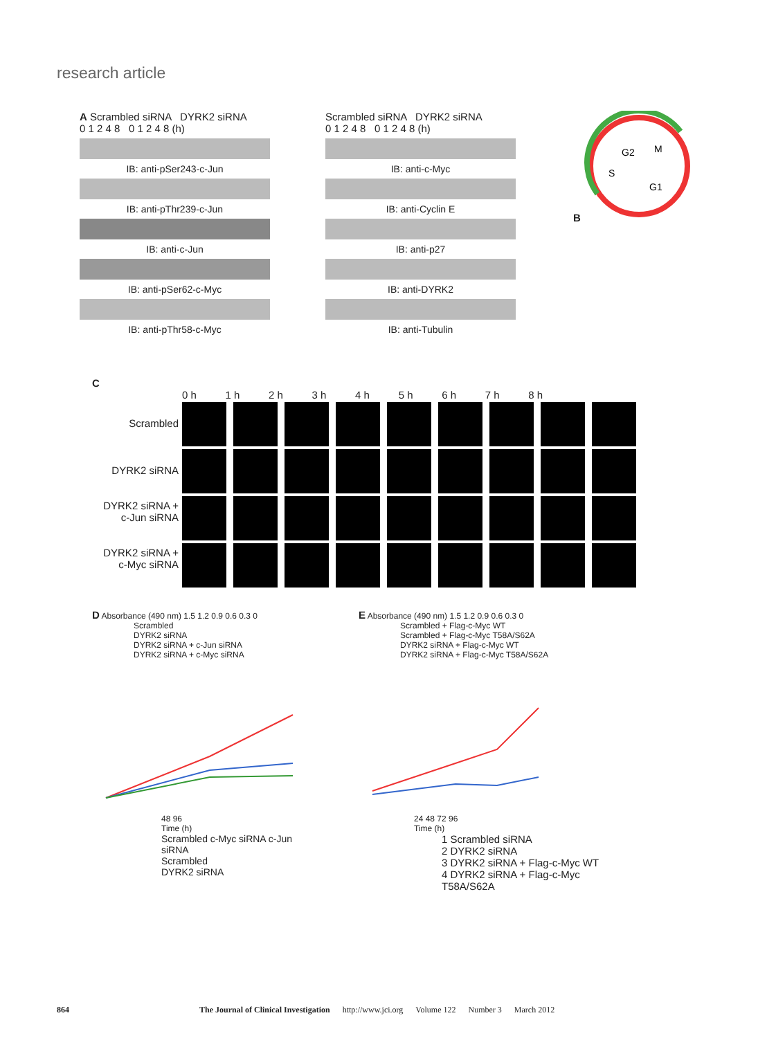research article
A Scrambled siRNA DYRK2 siRNA
0 1 2 4 8 0 1 2 4 8 (h)
IB: anti-pSer243-c-Jun
IB: anti-pThr239-c-Jun
IB: anti-c-Jun
IB: anti-pSer62-c-Myc
IB: anti-pThr58-c-Myc
Scrambled siRNA DYRK2 siRNA
0 1 2 4 8 0 1 2 4 8 (h)
IB: anti-c-Myc
IB: anti-Cyclin E
IB: anti-p27
IB: anti-DYRK2
IB: anti-Tubulin
B
G2
M
S
G1
C
0 h 1 h 2 h 3 h 4 h 5 h 6 h 7 h 8 h
Scrambled
DYRK2 siRNA
DYRK2 siRNA + c-Jun siRNA
DYRK2 siRNA + c-Myc siRNA
D Absorbance (490 nm) 1.5 1.2 0.9 0.6 0.3 0
Scrambled
DYRK2 siRNA
DYRK2 siRNA + c-Jun siRNA
DYRK2 siRNA + c-Myc siRNA
48 96
Time (h)
Scrambled c-Myc siRNA c-Jun siRNA
Scrambled
DYRK2 siRNA
E Absorbance (490 nm) 1.5 1.2 0.9 0.6 0.3 0
Scrambled + Flag-c-Myc WT
Scrambled + Flag-c-Myc T58A/S62A
DYRK2 siRNA + Flag-c-Myc WT
DYRK2 siRNA + Flag-c-Myc T58A/S62A
24 48 72 96
Time (h)
1 Scrambled siRNA
2 DYRK2 siRNA
3 DYRK2 siRNA + Flag-c-Myc WT
4 DYRK2 siRNA + Flag-c-Myc T58A/S62A
864 The Journal of Clinical Investigation http://www.jci.org Volume 122 Number 3 March 2012